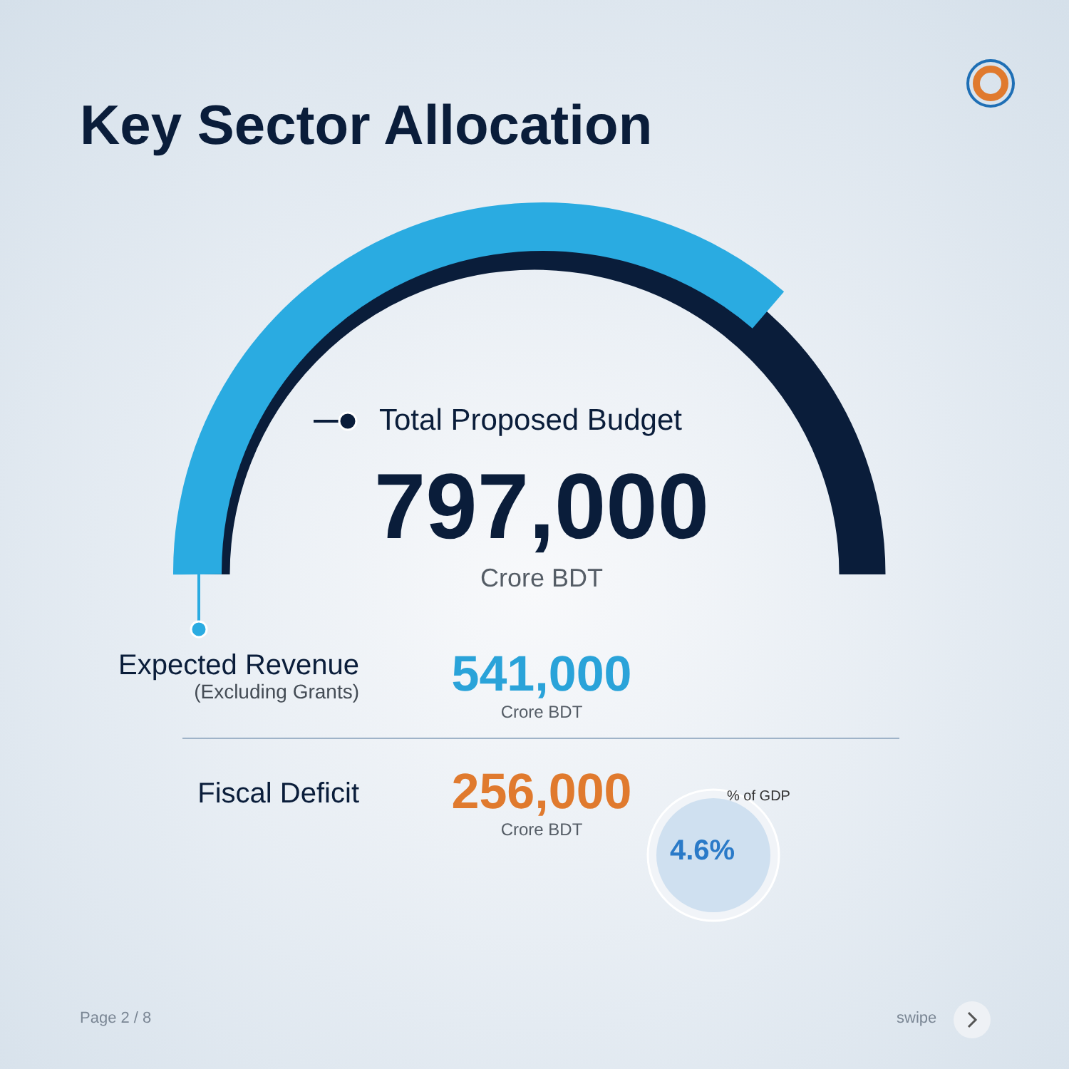Key Sector Allocation
Total Proposed Budget
797,000
Crore BDT
Expected Revenue
(Excluding Grants)
541,000
Crore BDT
Fiscal Deficit
256,000
Crore BDT
% of GDP
4.6%
Page 2 / 8 swipe